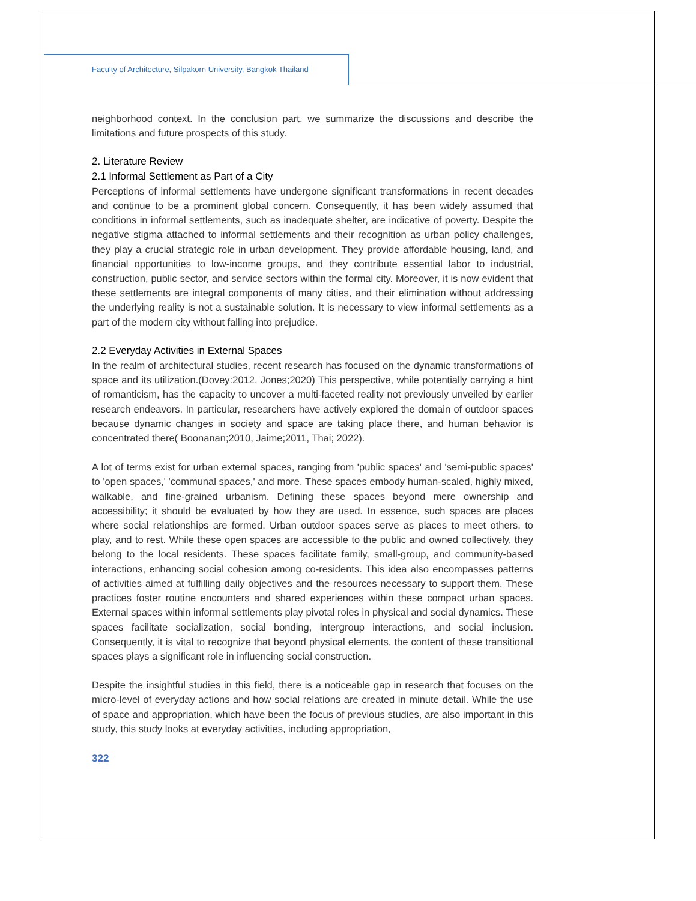Faculty of Architecture, Silpakorn University, Bangkok Thailand
neighborhood context. In the conclusion part, we summarize the discussions and describe the limitations and future prospects of this study.
2. Literature Review
2.1 Informal Settlement as Part of a City
Perceptions of informal settlements have undergone significant transformations in recent decades and continue to be a prominent global concern. Consequently, it has been widely assumed that conditions in informal settlements, such as inadequate shelter, are indicative of poverty. Despite the negative stigma attached to informal settlements and their recognition as urban policy challenges, they play a crucial strategic role in urban development. They provide affordable housing, land, and financial opportunities to low-income groups, and they contribute essential labor to industrial, construction, public sector, and service sectors within the formal city. Moreover, it is now evident that these settlements are integral components of many cities, and their elimination without addressing the underlying reality is not a sustainable solution. It is necessary to view informal settlements as a part of the modern city without falling into prejudice.
2.2 Everyday Activities in External Spaces
In the realm of architectural studies, recent research has focused on the dynamic transformations of space and its utilization.(Dovey:2012, Jones;2020) This perspective, while potentially carrying a hint of romanticism, has the capacity to uncover a multi-faceted reality not previously unveiled by earlier research endeavors. In particular, researchers have actively explored the domain of outdoor spaces because dynamic changes in society and space are taking place there, and human behavior is concentrated there( Boonanan;2010, Jaime;2011, Thai; 2022).
A lot of terms exist for urban external spaces, ranging from 'public spaces' and 'semi-public spaces' to 'open spaces,' 'communal spaces,' and more. These spaces embody human-scaled, highly mixed, walkable, and fine-grained urbanism. Defining these spaces beyond mere ownership and accessibility; it should be evaluated by how they are used. In essence, such spaces are places where social relationships are formed. Urban outdoor spaces serve as places to meet others, to play, and to rest. While these open spaces are accessible to the public and owned collectively, they belong to the local residents. These spaces facilitate family, small-group, and community-based interactions, enhancing social cohesion among co-residents. This idea also encompasses patterns of activities aimed at fulfilling daily objectives and the resources necessary to support them. These practices foster routine encounters and shared experiences within these compact urban spaces. External spaces within informal settlements play pivotal roles in physical and social dynamics. These spaces facilitate socialization, social bonding, intergroup interactions, and social inclusion. Consequently, it is vital to recognize that beyond physical elements, the content of these transitional spaces plays a significant role in influencing social construction.
Despite the insightful studies in this field, there is a noticeable gap in research that focuses on the micro-level of everyday actions and how social relations are created in minute detail. While the use of space and appropriation, which have been the focus of previous studies, are also important in this study, this study looks at everyday activities, including appropriation,
322